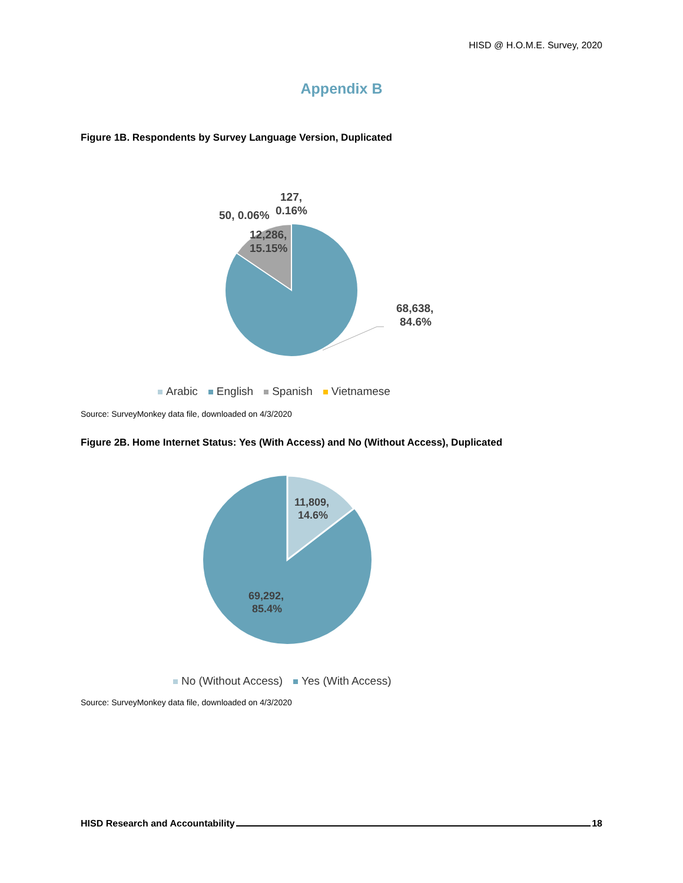HISD @ H.O.M.E. Survey, 2020
Appendix B
Figure 1B. Respondents by Survey Language Version, Duplicated
127,
0.16%
50, 0.06%
12,286,
15.15%
68,638,
84.6%
Arabic English Spanish Vietnamese
Source: SurveyMonkey data file, downloaded on 4/3/2020
Figure 2B. Home Internet Status: Yes (With Access) and No (Without Access), Duplicated
11,809,
14.6%
69,292,
85.4%
No (Without Access) Yes (With Access)
Source: SurveyMonkey data file, downloaded on 4/3/2020
HISD Research and Accountability 18